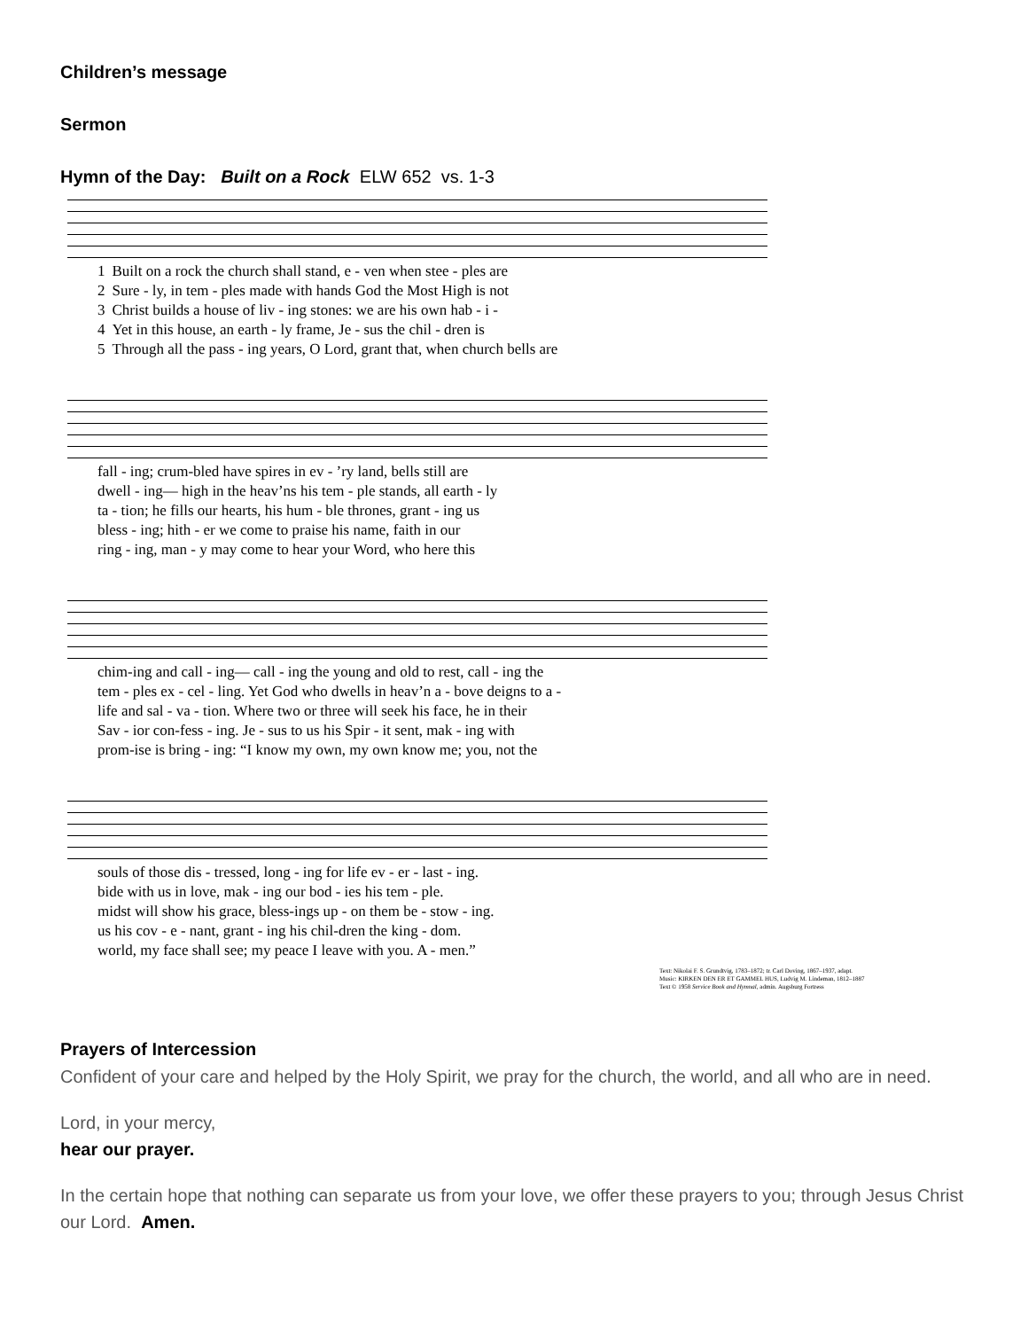Children’s message
Sermon
Hymn of the Day: Built on a Rock ELW 652 vs. 1-3
| 1 | Built on a rock the church shall stand, e - ven when stee - ples are |
| 2 | Sure - ly, in tem - ples made with hands God the Most High is not |
| 3 | Christ builds a house of liv - ing stones: we are his own hab - i - |
| 4 | Yet in this house, an earth - ly frame, Je - sus the chil - dren is |
| 5 | Through all the pass - ing years, O Lord, grant that, when church bells are |
| fall - ing; crum-bled have spires in ev - ’ry land, bells still are |
| dwell - ing— high in the heav’ns his tem - ple stands, all earth - ly |
| ta - tion; he fills our hearts, his hum - ble thrones, grant - ing us |
| bless - ing; hith - er we come to praise his name, faith in our |
| ring - ing, man - y may come to hear your Word, who here this |
| chim-ing and call - ing— call - ing the young and old to rest, call - ing the |
| tem - ples ex - cel - ling. Yet God who dwells in heav’n a - bove deigns to a - |
| life and sal - va - tion. Where two or three will seek his face, he in their |
| Sav - ior con-fess - ing. Je - sus to us his Spir - it sent, mak - ing with |
| prom-ise is bring - ing: “I know my own, my own know me; you, not the |
| souls of those dis - tressed, long - ing for life ev - er - last - ing. |
| bide with us in love, mak - ing our bod - ies his tem - ple. |
| midst will show his grace, bless-ings up - on them be - stow - ing. |
| us his cov - e - nant, grant - ing his chil-dren the king - dom. |
| world, my face shall see; my peace I leave with you. A - men.” |
Text: Nikolai F. S. Grundtvig, 1783–1872; tr. Carl Doving, 1867–1937, adapt.
Music: KIRKEN DEN ER ET GAMMEL HUS, Ludvig M. Lindeman, 1812–1887
Text © 1958 Service Book and Hymnal, admin. Augsburg Fortress
Prayers of Intercession
Confident of your care and helped by the Holy Spirit, we pray for the church, the world, and all who are in need.
Lord, in your mercy,
hear our prayer.
In the certain hope that nothing can separate us from your love, we offer these prayers to you; through Jesus Christ our Lord. Amen.